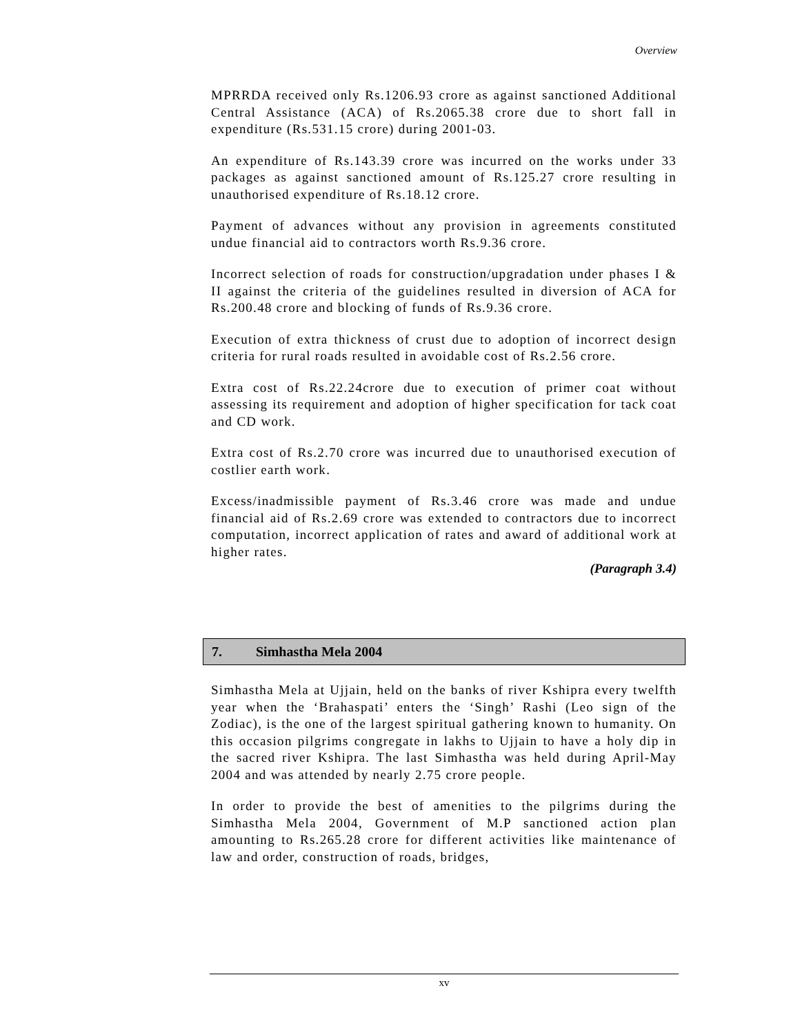Overview
MPRRDA received only Rs.1206.93 crore as against sanctioned Additional Central Assistance (ACA) of Rs.2065.38 crore due to short fall in expenditure (Rs.531.15 crore) during 2001-03.
An expenditure of Rs.143.39 crore was incurred on the works under 33 packages as against sanctioned amount of Rs.125.27 crore resulting in unauthorised expenditure of Rs.18.12 crore.
Payment of advances without any provision in agreements constituted undue financial aid to contractors worth Rs.9.36 crore.
Incorrect selection of roads for construction/upgradation under phases I & II against the criteria of the guidelines resulted in diversion of ACA for Rs.200.48 crore and blocking of funds of Rs.9.36 crore.
Execution of extra thickness of crust due to adoption of incorrect design criteria for rural roads resulted in avoidable cost of Rs.2.56 crore.
Extra cost of Rs.22.24crore due to execution of primer coat without assessing its requirement and adoption of higher specification for tack coat and CD work.
Extra cost of Rs.2.70 crore was incurred due to unauthorised execution of costlier earth work.
Excess/inadmissible payment of Rs.3.46 crore was made and undue financial aid of Rs.2.69 crore was extended to contractors due to incorrect computation, incorrect application of rates and award of additional work at higher rates.
(Paragraph 3.4)
7. Simhastha Mela 2004
Simhastha Mela at Ujjain, held on the banks of river Kshipra every twelfth year when the ‘Brahaspati’ enters the ‘Singh’ Rashi (Leo sign of the Zodiac), is the one of the largest spiritual gathering known to humanity. On this occasion pilgrims congregate in lakhs to Ujjain to have a holy dip in the sacred river Kshipra. The last Simhastha was held during April-May 2004 and was attended by nearly 2.75 crore people.
In order to provide the best of amenities to the pilgrims during the Simhastha Mela 2004, Government of M.P sanctioned action plan amounting to Rs.265.28 crore for different activities like maintenance of law and order, construction of roads, bridges,
xv